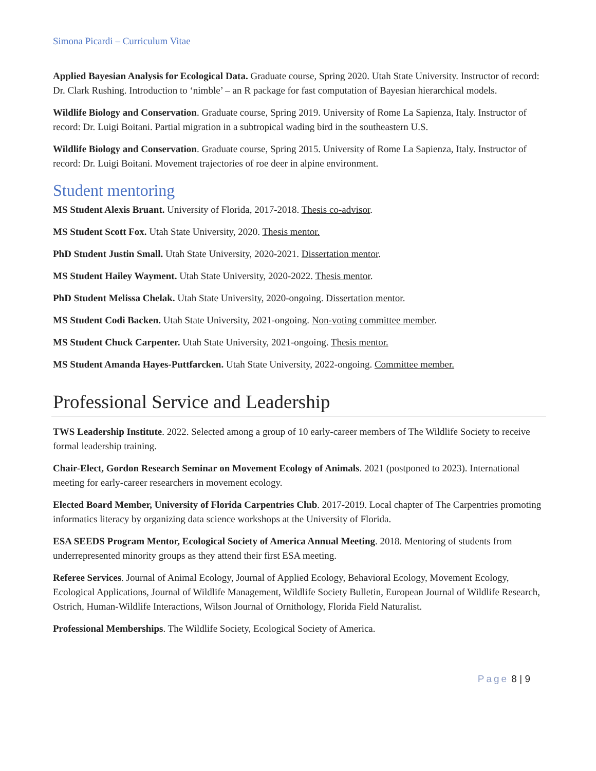Simona Picardi – Curriculum Vitae
Applied Bayesian Analysis for Ecological Data. Graduate course, Spring 2020. Utah State University. Instructor of record: Dr. Clark Rushing. Introduction to ‘nimble’ – an R package for fast computation of Bayesian hierarchical models.
Wildlife Biology and Conservation. Graduate course, Spring 2019. University of Rome La Sapienza, Italy. Instructor of record: Dr. Luigi Boitani. Partial migration in a subtropical wading bird in the southeastern U.S.
Wildlife Biology and Conservation. Graduate course, Spring 2015. University of Rome La Sapienza, Italy. Instructor of record: Dr. Luigi Boitani. Movement trajectories of roe deer in alpine environment.
Student mentoring
MS Student Alexis Bruant. University of Florida, 2017-2018. Thesis co-advisor.
MS Student Scott Fox. Utah State University, 2020. Thesis mentor.
PhD Student Justin Small. Utah State University, 2020-2021. Dissertation mentor.
MS Student Hailey Wayment. Utah State University, 2020-2022. Thesis mentor.
PhD Student Melissa Chelak. Utah State University, 2020-ongoing. Dissertation mentor.
MS Student Codi Backen. Utah State University, 2021-ongoing. Non-voting committee member.
MS Student Chuck Carpenter. Utah State University, 2021-ongoing. Thesis mentor.
MS Student Amanda Hayes-Puttfarcken. Utah State University, 2022-ongoing. Committee member.
Professional Service and Leadership
TWS Leadership Institute. 2022. Selected among a group of 10 early-career members of The Wildlife Society to receive formal leadership training.
Chair-Elect, Gordon Research Seminar on Movement Ecology of Animals. 2021 (postponed to 2023). International meeting for early-career researchers in movement ecology.
Elected Board Member, University of Florida Carpentries Club. 2017-2019. Local chapter of The Carpentries promoting informatics literacy by organizing data science workshops at the University of Florida.
ESA SEEDS Program Mentor, Ecological Society of America Annual Meeting. 2018. Mentoring of students from underrepresented minority groups as they attend their first ESA meeting.
Referee Services. Journal of Animal Ecology, Journal of Applied Ecology, Behavioral Ecology, Movement Ecology, Ecological Applications, Journal of Wildlife Management, Wildlife Society Bulletin, European Journal of Wildlife Research, Ostrich, Human-Wildlife Interactions, Wilson Journal of Ornithology, Florida Field Naturalist.
Professional Memberships. The Wildlife Society, Ecological Society of America.
Page 8 | 9